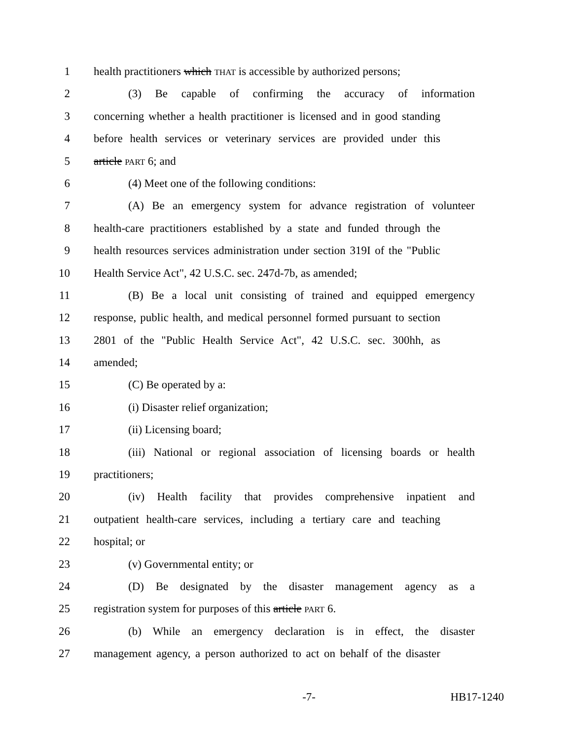1 health practitioners which THAT is accessible by authorized persons;
2 (3) Be capable of confirming the accuracy of information
3 concerning whether a health practitioner is licensed and in good standing
4 before health services or veterinary services are provided under this
5 article PART 6; and
6 (4) Meet one of the following conditions:
7 (A) Be an emergency system for advance registration of volunteer
8 health-care practitioners established by a state and funded through the
9 health resources services administration under section 319I of the "Public
10 Health Service Act", 42 U.S.C. sec. 247d-7b, as amended;
11 (B) Be a local unit consisting of trained and equipped emergency
12 response, public health, and medical personnel formed pursuant to section
13 2801 of the "Public Health Service Act", 42 U.S.C. sec. 300hh, as
14 amended;
15 (C) Be operated by a:
16 (i) Disaster relief organization;
17 (ii) Licensing board;
18 (iii) National or regional association of licensing boards or health
19 practitioners;
20 (iv) Health facility that provides comprehensive inpatient and
21 outpatient health-care services, including a tertiary care and teaching
22 hospital; or
23 (v) Governmental entity; or
24 (D) Be designated by the disaster management agency as a
25 registration system for purposes of this article PART 6.
26 (b) While an emergency declaration is in effect, the disaster
27 management agency, a person authorized to act on behalf of the disaster
-7- HB17-1240